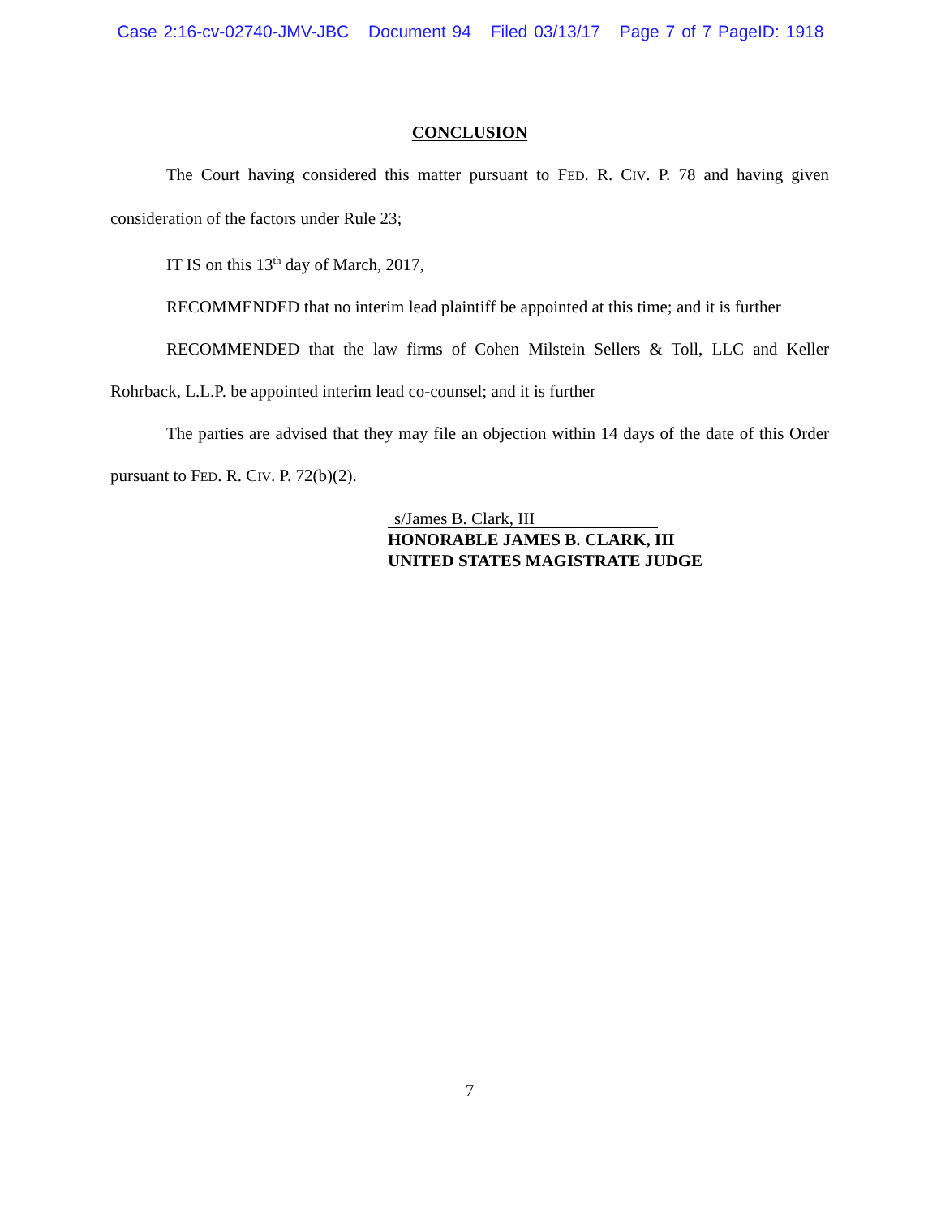Case 2:16-cv-02740-JMV-JBC Document 94 Filed 03/13/17 Page 7 of 7 PageID: 1918
CONCLUSION
The Court having considered this matter pursuant to FED. R. CIV. P. 78 and having given consideration of the factors under Rule 23;
IT IS on this 13<sup>th</sup> day of March, 2017,
RECOMMENDED that no interim lead plaintiff be appointed at this time; and it is further
RECOMMENDED that the law firms of Cohen Milstein Sellers & Toll, LLC and Keller Rohrback, L.L.P. be appointed interim lead co-counsel; and it is further
The parties are advised that they may file an objection within 14 days of the date of this Order pursuant to FED. R. CIV. P. 72(b)(2).
s/James B. Clark, III
HONORABLE JAMES B. CLARK, III
UNITED STATES MAGISTRATE JUDGE
7